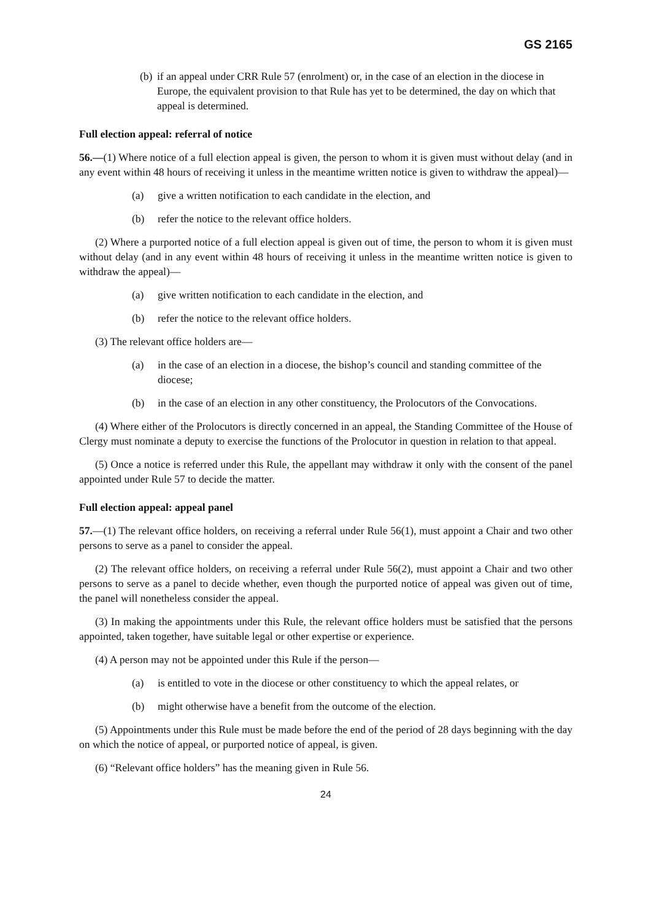GS 2165
(b) if an appeal under CRR Rule 57 (enrolment) or, in the case of an election in the diocese in Europe, the equivalent provision to that Rule has yet to be determined, the day on which that appeal is determined.
Full election appeal: referral of notice
56.—(1) Where notice of a full election appeal is given, the person to whom it is given must without delay (and in any event within 48 hours of receiving it unless in the meantime written notice is given to withdraw the appeal)—
(a) give a written notification to each candidate in the election, and
(b) refer the notice to the relevant office holders.
(2) Where a purported notice of a full election appeal is given out of time, the person to whom it is given must without delay (and in any event within 48 hours of receiving it unless in the meantime written notice is given to withdraw the appeal)—
(a) give written notification to each candidate in the election, and
(b) refer the notice to the relevant office holders.
(3) The relevant office holders are—
(a) in the case of an election in a diocese, the bishop’s council and standing committee of the diocese;
(b) in the case of an election in any other constituency, the Prolocutors of the Convocations.
(4) Where either of the Prolocutors is directly concerned in an appeal, the Standing Committee of the House of Clergy must nominate a deputy to exercise the functions of the Prolocutor in question in relation to that appeal.
(5) Once a notice is referred under this Rule, the appellant may withdraw it only with the consent of the panel appointed under Rule 57 to decide the matter.
Full election appeal: appeal panel
57.—(1) The relevant office holders, on receiving a referral under Rule 56(1), must appoint a Chair and two other persons to serve as a panel to consider the appeal.
(2) The relevant office holders, on receiving a referral under Rule 56(2), must appoint a Chair and two other persons to serve as a panel to decide whether, even though the purported notice of appeal was given out of time, the panel will nonetheless consider the appeal.
(3) In making the appointments under this Rule, the relevant office holders must be satisfied that the persons appointed, taken together, have suitable legal or other expertise or experience.
(4) A person may not be appointed under this Rule if the person—
(a) is entitled to vote in the diocese or other constituency to which the appeal relates, or
(b) might otherwise have a benefit from the outcome of the election.
(5) Appointments under this Rule must be made before the end of the period of 28 days beginning with the day on which the notice of appeal, or purported notice of appeal, is given.
(6) “Relevant office holders” has the meaning given in Rule 56.
24